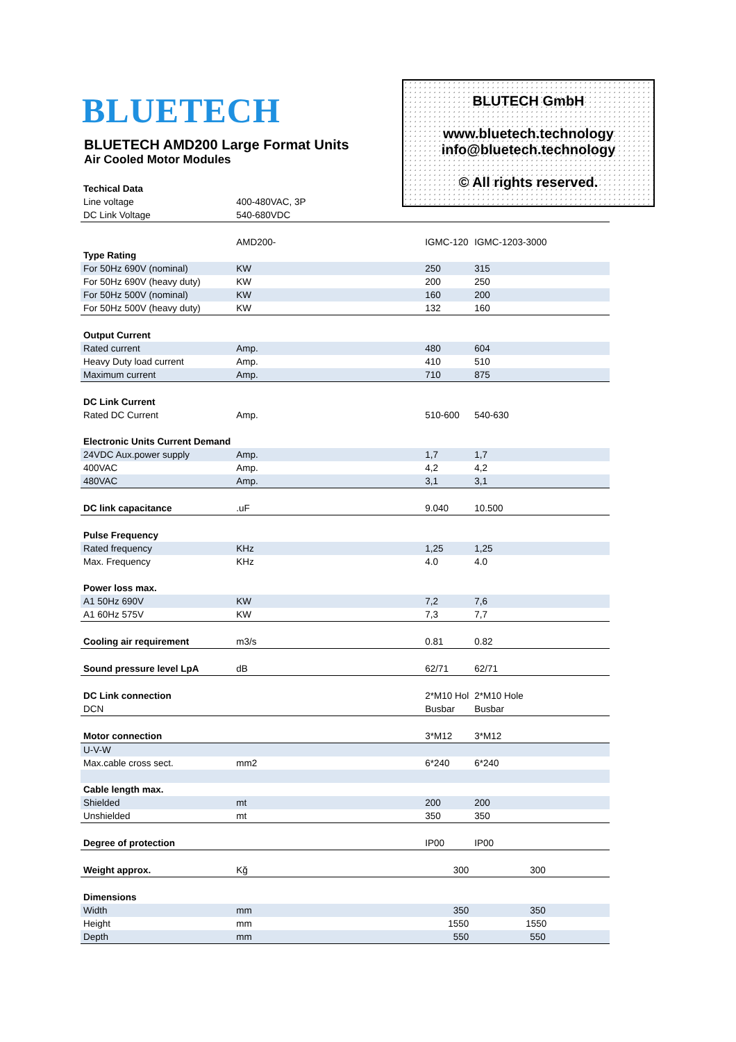BLUETECH
BLUETECH AMD200 Large Format Units
Air Cooled Motor Modules
BLUTECH GmbH
www.bluetech.technology
info@bluetech.technology
© All rights reserved.
| Techical Data | | | |
| Line voltage | 400-480VAC, 3P | | |
| DC Link Voltage | 540-680VDC | | |
| | AMD200- | IGMC-120 | IGMC-1203-3000 |
| Type Rating | | | |
| For 50Hz 690V (nominal) | KW | 250 | 315 |
| For 50Hz 690V (heavy duty) | KW | 200 | 250 |
| For 50Hz 500V (nominal) | KW | 160 | 200 |
| For 50Hz 500V (heavy duty) | KW | 132 | 160 |
| Output Current | | | |
| Rated current | Amp. | 480 | 604 |
| Heavy Duty load current | Amp. | 410 | 510 |
| Maximum current | Amp. | 710 | 875 |
| DC Link Current | | | |
| Rated DC Current | Amp. | 510-600 | 540-630 |
| Electronic Units Current Demand | | | |
| 24VDC Aux.power supply | Amp. | 1,7 | 1,7 |
| 400VAC | Amp. | 4,2 | 4,2 |
| 480VAC | Amp. | 3,1 | 3,1 |
| DC link capacitance | .uF | 9.040 | 10.500 |
| Pulse Frequency | | | |
| Rated frequency | KHz | 1,25 | 1,25 |
| Max. Frequency | KHz | 4.0 | 4.0 |
| Power loss max. | | | |
| A1 50Hz 690V | KW | 7,2 | 7,6 |
| A1 60Hz 575V | KW | 7,3 | 7,7 |
| Cooling air requirement | m3/s | 0.81 | 0.82 |
| Sound pressure level LpA | dB | 62/71 | 62/71 |
| DC Link connection | | 2*M10 Hol | 2*M10 Hole |
| DCN | | Busbar | Busbar |
| Motor connection | | 3*M12 | 3*M12 |
| U-V-W | | | |
| Max.cable cross sect. | mm2 | 6*240 | 6*240 |
| Cable length max. | | | |
| Shielded | mt | 200 | 200 |
| Unshielded | mt | 350 | 350 |
| Degree of protection | | IP00 | IP00 |
| Weight approx. | Kğ | 300 | 300 |
| Dimensions | | | |
| Width | mm | 350 | 350 |
| Height | mm | 1550 | 1550 |
| Depth | mm | 550 | 550 |